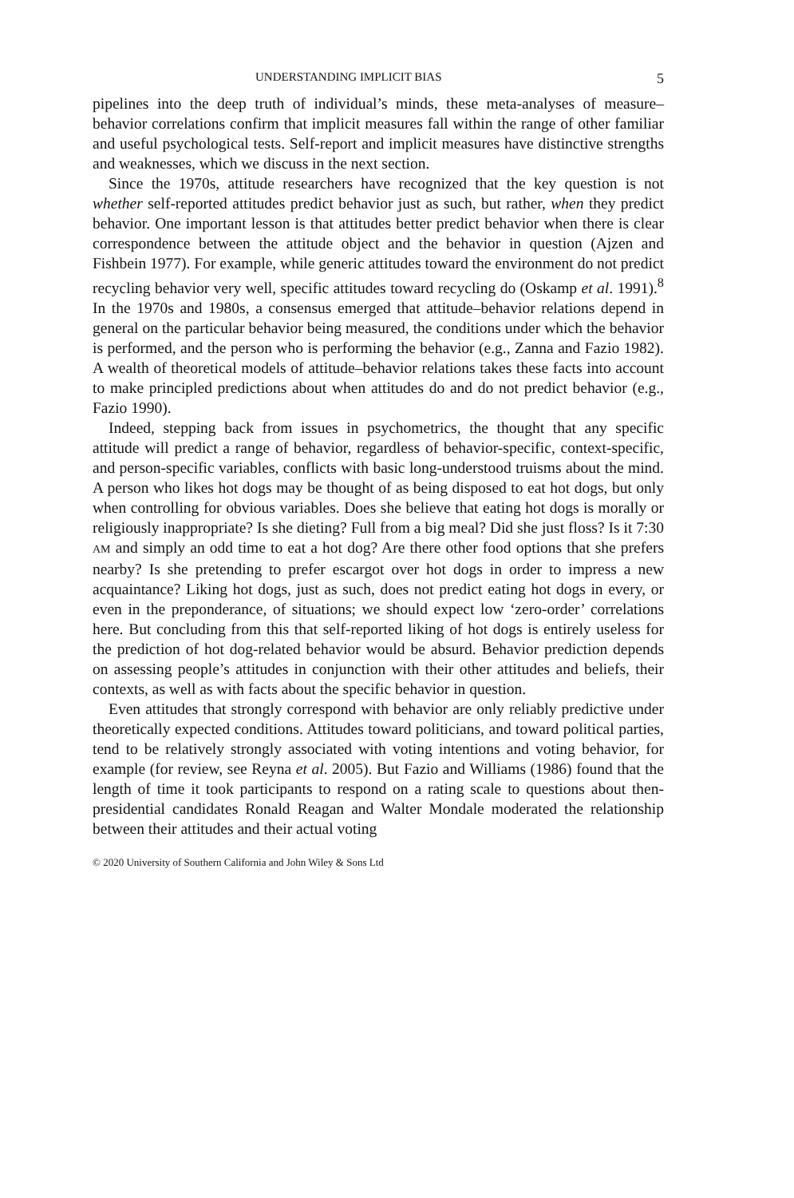UNDERSTANDING IMPLICIT BIAS 5
pipelines into the deep truth of individual’s minds, these meta-analyses of measure–behavior correlations confirm that implicit measures fall within the range of other familiar and useful psychological tests. Self-report and implicit measures have distinctive strengths and weaknesses, which we discuss in the next section.
Since the 1970s, attitude researchers have recognized that the key question is not whether self-reported attitudes predict behavior just as such, but rather, when they predict behavior. One important lesson is that attitudes better predict behavior when there is clear correspondence between the attitude object and the behavior in question (Ajzen and Fishbein 1977). For example, while generic attitudes toward the environment do not predict recycling behavior very well, specific attitudes toward recycling do (Oskamp et al. 1991).<sup>8</sup> In the 1970s and 1980s, a consensus emerged that attitude–behavior relations depend in general on the particular behavior being measured, the conditions under which the behavior is performed, and the person who is performing the behavior (e.g., Zanna and Fazio 1982). A wealth of theoretical models of attitude–behavior relations takes these facts into account to make principled predictions about when attitudes do and do not predict behavior (e.g., Fazio 1990).
Indeed, stepping back from issues in psychometrics, the thought that any specific attitude will predict a range of behavior, regardless of behavior-specific, context-specific, and person-specific variables, conflicts with basic long-understood truisms about the mind. A person who likes hot dogs may be thought of as being disposed to eat hot dogs, but only when controlling for obvious variables. Does she believe that eating hot dogs is morally or religiously inappropriate? Is she dieting? Full from a big meal? Did she just floss? Is it 7:30 AM and simply an odd time to eat a hot dog? Are there other food options that she prefers nearby? Is she pretending to prefer escargot over hot dogs in order to impress a new acquaintance? Liking hot dogs, just as such, does not predict eating hot dogs in every, or even in the preponderance, of situations; we should expect low ‘zero-order’ correlations here. But concluding from this that self-reported liking of hot dogs is entirely useless for the prediction of hot dog-related behavior would be absurd. Behavior prediction depends on assessing people’s attitudes in conjunction with their other attitudes and beliefs, their contexts, as well as with facts about the specific behavior in question.
Even attitudes that strongly correspond with behavior are only reliably predictive under theoretically expected conditions. Attitudes toward politicians, and toward political parties, tend to be relatively strongly associated with voting intentions and voting behavior, for example (for review, see Reyna et al. 2005). But Fazio and Williams (1986) found that the length of time it took participants to respond on a rating scale to questions about then-presidential candidates Ronald Reagan and Walter Mondale moderated the relationship between their attitudes and their actual voting
© 2020 University of Southern California and John Wiley & Sons Ltd